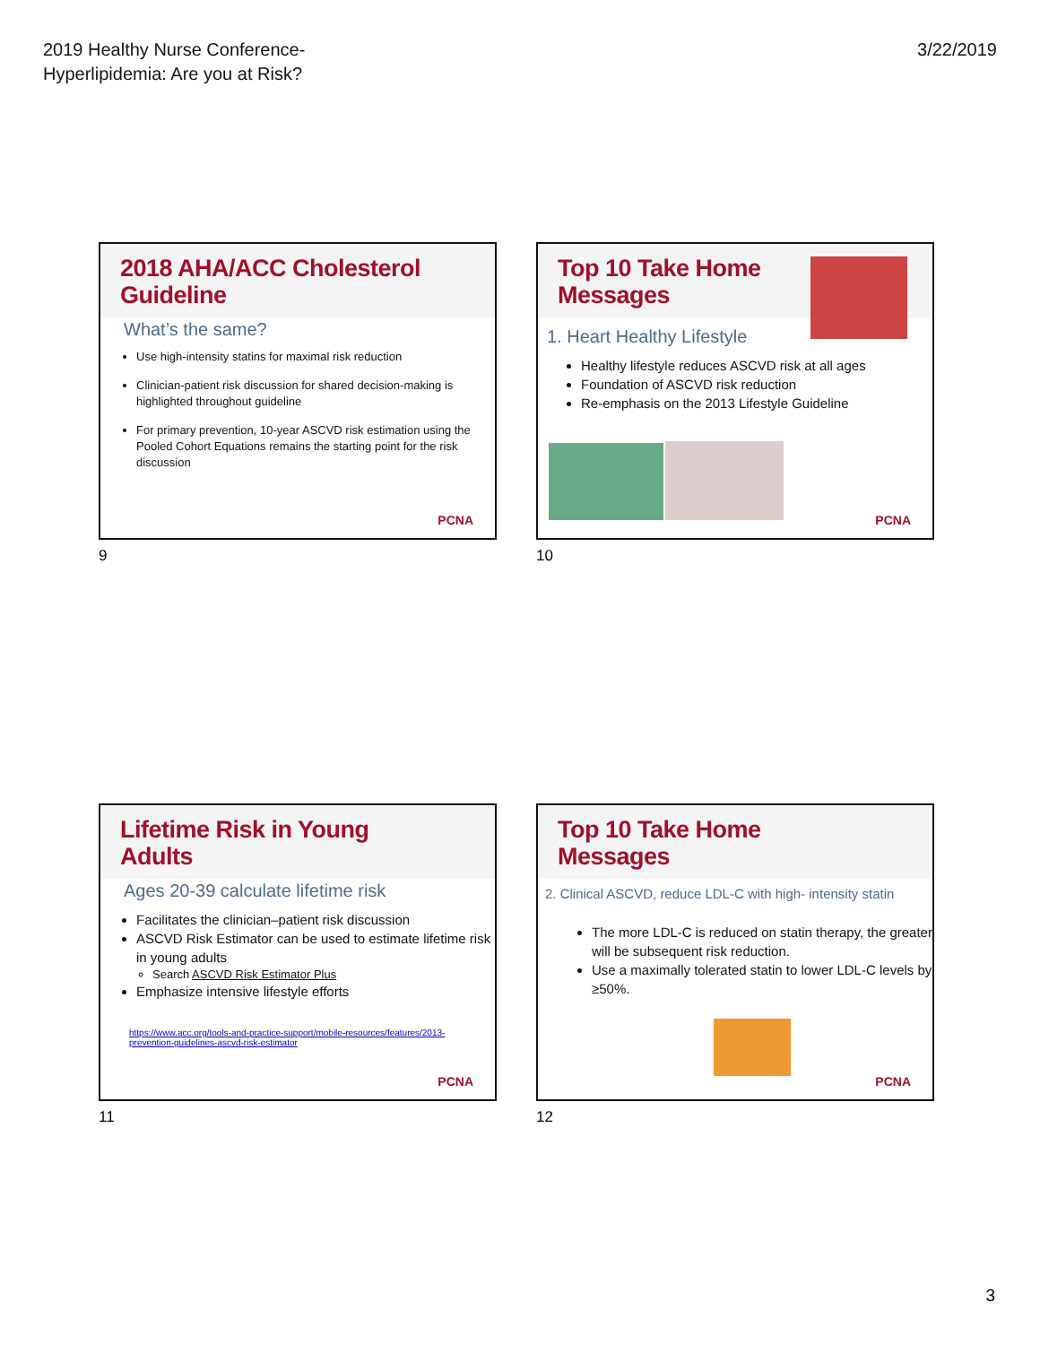2019 Healthy Nurse Conference-
Hyperlipidemia: Are you at Risk?
3/22/2019
2018 AHA/ACC Cholesterol Guideline
What’s the same?
Use high-intensity statins for maximal risk reduction
Clinician-patient risk discussion for shared decision-making is highlighted throughout guideline
For primary prevention, 10-year ASCVD risk estimation using the Pooled Cohort Equations remains the starting point for the risk discussion
PCNA
9
Top 10 Take Home
Messages
1. Heart Healthy Lifestyle
Healthy lifestyle reduces ASCVD risk at all ages
Foundation of ASCVD risk reduction
Re-emphasis on the 2013 Lifestyle Guideline
PCNA
10
Lifetime Risk in Young
Adults
Ages 20-39 calculate lifetime risk
Facilitates the clinician–patient risk discussion
ASCVD Risk Estimator can be used to estimate lifetime risk in young adults
Search ASCVD Risk Estimator Plus
Emphasize intensive lifestyle efforts
https://www.acc.org/tools-and-practice-support/mobile-resources/features/2013-prevention-guidelines-ascvd-risk-estimator
PCNA
11
Top 10 Take Home
Messages
2. Clinical ASCVD, reduce LDL-C with high- intensity statin
The more LDL-C is reduced on statin therapy, the greater will be subsequent risk reduction.
Use a maximally tolerated statin to lower LDL-C levels by ≥50%.
PCNA
12
3